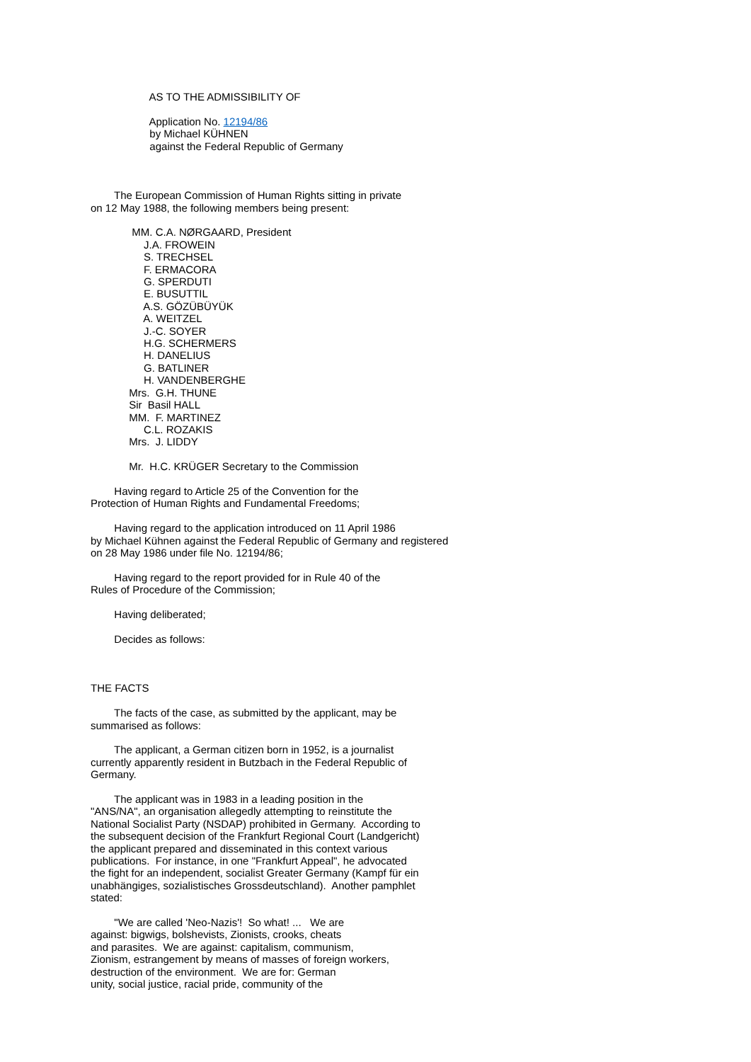AS TO THE ADMISSIBILITY OF
Application No. 12194/86 by Michael KÜHNEN against the Federal Republic of Germany
The European Commission of Human Rights sitting in private on 12 May 1988, the following members being present:
MM. C.A. NØRGAARD, President J.A. FROWEIN S. TRECHSEL F. ERMACORA G. SPERDUTI E. BUSUTTIL A.S. GÖZÜBÜYÜK A. WEITZEL J.-C. SOYER H.G. SCHERMERS H. DANELIUS G. BATLINER H. VANDENBERGHE Mrs. G.H. THUNE Sir Basil HALL MM. F. MARTINEZ C.L. ROZAKIS Mrs. J. LIDDY
Mr. H.C. KRÜGER Secretary to the Commission
Having regard to Article 25 of the Convention for the Protection of Human Rights and Fundamental Freedoms;
Having regard to the application introduced on 11 April 1986 by Michael Kühnen against the Federal Republic of Germany and registered on 28 May 1986 under file No. 12194/86;
Having regard to the report provided for in Rule 40 of the Rules of Procedure of the Commission;
Having deliberated;
Decides as follows:
THE FACTS
The facts of the case, as submitted by the applicant, may be summarised as follows:
The applicant, a German citizen born in 1952, is a journalist currently apparently resident in Butzbach in the Federal Republic of Germany.
The applicant was in 1983 in a leading position in the "ANS/NA", an organisation allegedly attempting to reinstitute the National Socialist Party (NSDAP) prohibited in Germany. According to the subsequent decision of the Frankfurt Regional Court (Landgericht) the applicant prepared and disseminated in this context various publications. For instance, in one "Frankfurt Appeal", he advocated the fight for an independent, socialist Greater Germany (Kampf für ein unabhängiges, sozialistisches Grossdeutschland). Another pamphlet stated:
"We are called 'Neo-Nazis'! So what! ... We are against: bigwigs, bolshevists, Zionists, crooks, cheats and parasites. We are against: capitalism, communism, Zionism, estrangement by means of masses of foreign workers, destruction of the environment. We are for: German unity, social justice, racial pride, community of the